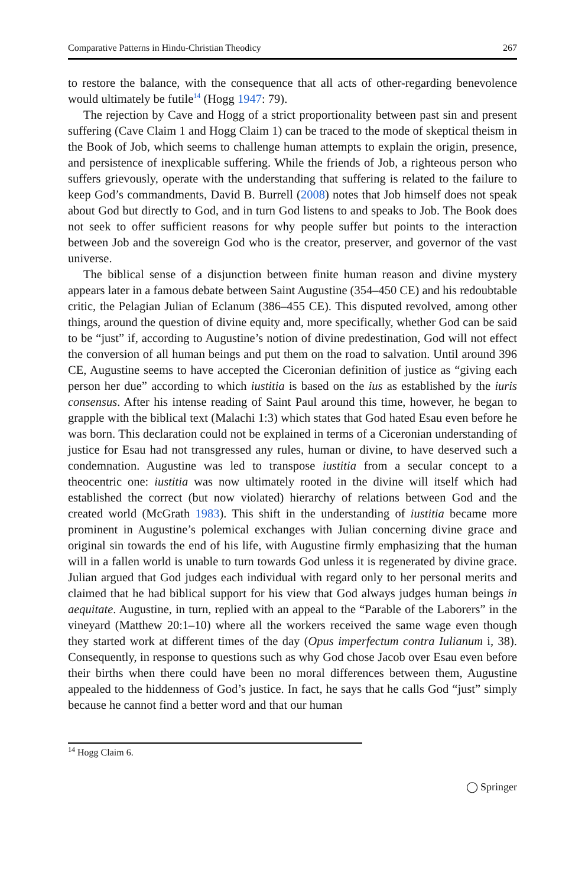Comparative Patterns in Hindu-Christian Theodicy 267
to restore the balance, with the consequence that all acts of other-regarding benevolence would ultimately be futile<sup>14</sup> (Hogg 1947: 79).
The rejection by Cave and Hogg of a strict proportionality between past sin and present suffering (Cave Claim 1 and Hogg Claim 1) can be traced to the mode of skeptical theism in the Book of Job, which seems to challenge human attempts to explain the origin, presence, and persistence of inexplicable suffering. While the friends of Job, a righteous person who suffers grievously, operate with the understanding that suffering is related to the failure to keep God’s commandments, David B. Burrell (2008) notes that Job himself does not speak about God but directly to God, and in turn God listens to and speaks to Job. The Book does not seek to offer sufficient reasons for why people suffer but points to the interaction between Job and the sovereign God who is the creator, preserver, and governor of the vast universe.
The biblical sense of a disjunction between finite human reason and divine mystery appears later in a famous debate between Saint Augustine (354–450 CE) and his redoubtable critic, the Pelagian Julian of Eclanum (386–455 CE). This disputed revolved, among other things, around the question of divine equity and, more specifically, whether God can be said to be “just” if, according to Augustine’s notion of divine predestination, God will not effect the conversion of all human beings and put them on the road to salvation. Until around 396 CE, Augustine seems to have accepted the Ciceronian definition of justice as “giving each person her due” according to which iustitia is based on the ius as established by the iuris consensus. After his intense reading of Saint Paul around this time, however, he began to grapple with the biblical text (Malachi 1:3) which states that God hated Esau even before he was born. This declaration could not be explained in terms of a Ciceronian understanding of justice for Esau had not transgressed any rules, human or divine, to have deserved such a condemnation. Augustine was led to transpose iustitia from a secular concept to a theocentric one: iustitia was now ultimately rooted in the divine will itself which had established the correct (but now violated) hierarchy of relations between God and the created world (McGrath 1983). This shift in the understanding of iustitia became more prominent in Augustine’s polemical exchanges with Julian concerning divine grace and original sin towards the end of his life, with Augustine firmly emphasizing that the human will in a fallen world is unable to turn towards God unless it is regenerated by divine grace. Julian argued that God judges each individual with regard only to her personal merits and claimed that he had biblical support for his view that God always judges human beings in aequitate. Augustine, in turn, replied with an appeal to the “Parable of the Laborers” in the vineyard (Matthew 20:1–10) where all the workers received the same wage even though they started work at different times of the day (Opus imperfectum contra Iulianum i, 38). Consequently, in response to questions such as why God chose Jacob over Esau even before their births when there could have been no moral differences between them, Augustine appealed to the hiddenness of God’s justice. In fact, he says that he calls God “just” simply because he cannot find a better word and that our human
<sup>14</sup> Hogg Claim 6.
◯ Springer